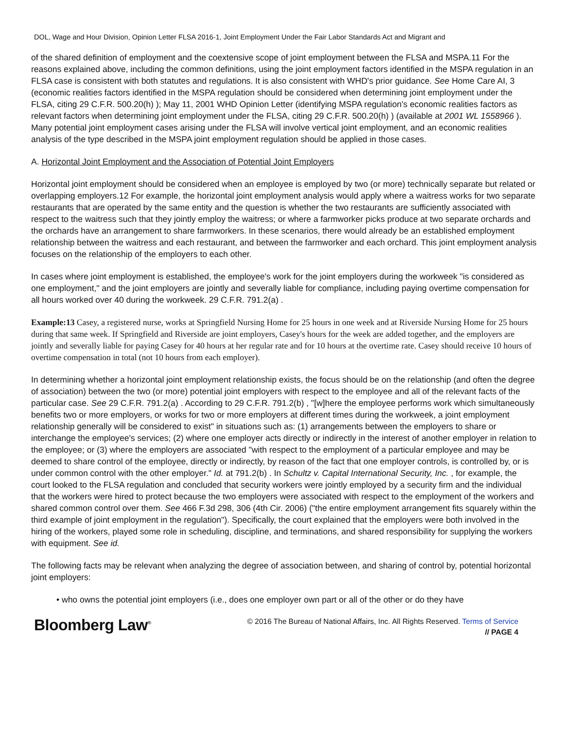DOL, Wage and Hour Division, Opinion Letter FLSA 2016-1, Joint Employment Under the Fair Labor Standards Act and Migrant and
of the shared definition of employment and the coextensive scope of joint employment between the FLSA and MSPA.11 For the reasons explained above, including the common definitions, using the joint employment factors identified in the MSPA regulation in an FLSA case is consistent with both statutes and regulations. It is also consistent with WHD's prior guidance. See Home Care AI, 3 (economic realities factors identified in the MSPA regulation should be considered when determining joint employment under the FLSA, citing 29 C.F.R. 500.20(h) ); May 11, 2001 WHD Opinion Letter (identifying MSPA regulation's economic realities factors as relevant factors when determining joint employment under the FLSA, citing 29 C.F.R. 500.20(h) ) (available at 2001 WL 1558966 ). Many potential joint employment cases arising under the FLSA will involve vertical joint employment, and an economic realities analysis of the type described in the MSPA joint employment regulation should be applied in those cases.
A. Horizontal Joint Employment and the Association of Potential Joint Employers
Horizontal joint employment should be considered when an employee is employed by two (or more) technically separate but related or overlapping employers.12 For example, the horizontal joint employment analysis would apply where a waitress works for two separate restaurants that are operated by the same entity and the question is whether the two restaurants are sufficiently associated with respect to the waitress such that they jointly employ the waitress; or where a farmworker picks produce at two separate orchards and the orchards have an arrangement to share farmworkers. In these scenarios, there would already be an established employment relationship between the waitress and each restaurant, and between the farmworker and each orchard. This joint employment analysis focuses on the relationship of the employers to each other.
In cases where joint employment is established, the employee's work for the joint employers during the workweek "is considered as one employment," and the joint employers are jointly and severally liable for compliance, including paying overtime compensation for all hours worked over 40 during the workweek. 29 C.F.R. 791.2(a) .
Example:13 Casey, a registered nurse, works at Springfield Nursing Home for 25 hours in one week and at Riverside Nursing Home for 25 hours during that same week. If Springfield and Riverside are joint employers, Casey's hours for the week are added together, and the employers are jointly and severally liable for paying Casey for 40 hours at her regular rate and for 10 hours at the overtime rate. Casey should receive 10 hours of overtime compensation in total (not 10 hours from each employer).
In determining whether a horizontal joint employment relationship exists, the focus should be on the relationship (and often the degree of association) between the two (or more) potential joint employers with respect to the employee and all of the relevant facts of the particular case. See 29 C.F.R. 791.2(a) . According to 29 C.F.R. 791.2(b) , "[w]here the employee performs work which simultaneously benefits two or more employers, or works for two or more employers at different times during the workweek, a joint employment relationship generally will be considered to exist" in situations such as: (1) arrangements between the employers to share or interchange the employee's services; (2) where one employer acts directly or indirectly in the interest of another employer in relation to the employee; or (3) where the employers are associated "with respect to the employment of a particular employee and may be deemed to share control of the employee, directly or indirectly, by reason of the fact that one employer controls, is controlled by, or is under common control with the other employer." Id. at 791.2(b) . In Schultz v. Capital International Security, Inc. , for example, the court looked to the FLSA regulation and concluded that security workers were jointly employed by a security firm and the individual that the workers were hired to protect because the two employers were associated with respect to the employment of the workers and shared common control over them. See 466 F.3d 298, 306 (4th Cir. 2006) ("the entire employment arrangement fits squarely within the third example of joint employment in the regulation"). Specifically, the court explained that the employers were both involved in the hiring of the workers, played some role in scheduling, discipline, and terminations, and shared responsibility for supplying the workers with equipment. See id.
The following facts may be relevant when analyzing the degree of association between, and sharing of control by, potential horizontal joint employers:
• who owns the potential joint employers (i.e., does one employer own part or all of the other or do they have
Bloomberg Law<sup>®</sup>
© 2016 The Bureau of National Affairs, Inc. All Rights Reserved. Terms of Service
// PAGE 4